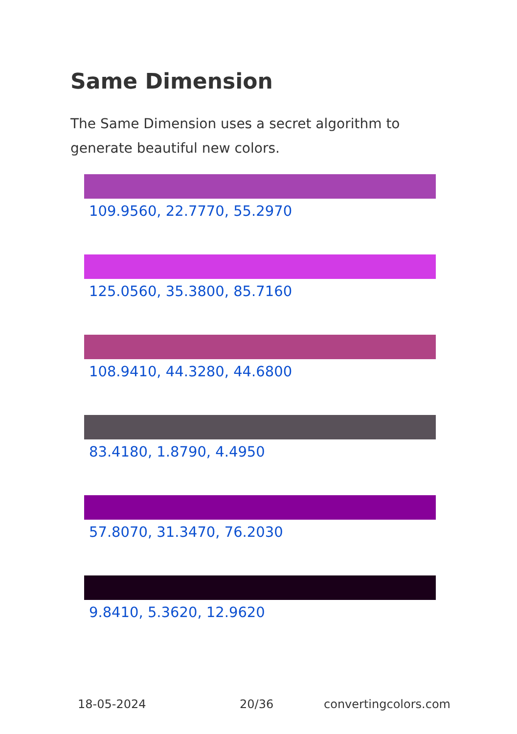Same Dimension
The Same Dimension uses a secret algorithm to generate beautiful new colors.
109.9560, 22.7770, 55.2970
125.0560, 35.3800, 85.7160
108.9410, 44.3280, 44.6800
83.4180, 1.8790, 4.4950
57.8070, 31.3470, 76.2030
9.8410, 5.3620, 12.9620
18-05-2024 20/36 convertingcolors.com